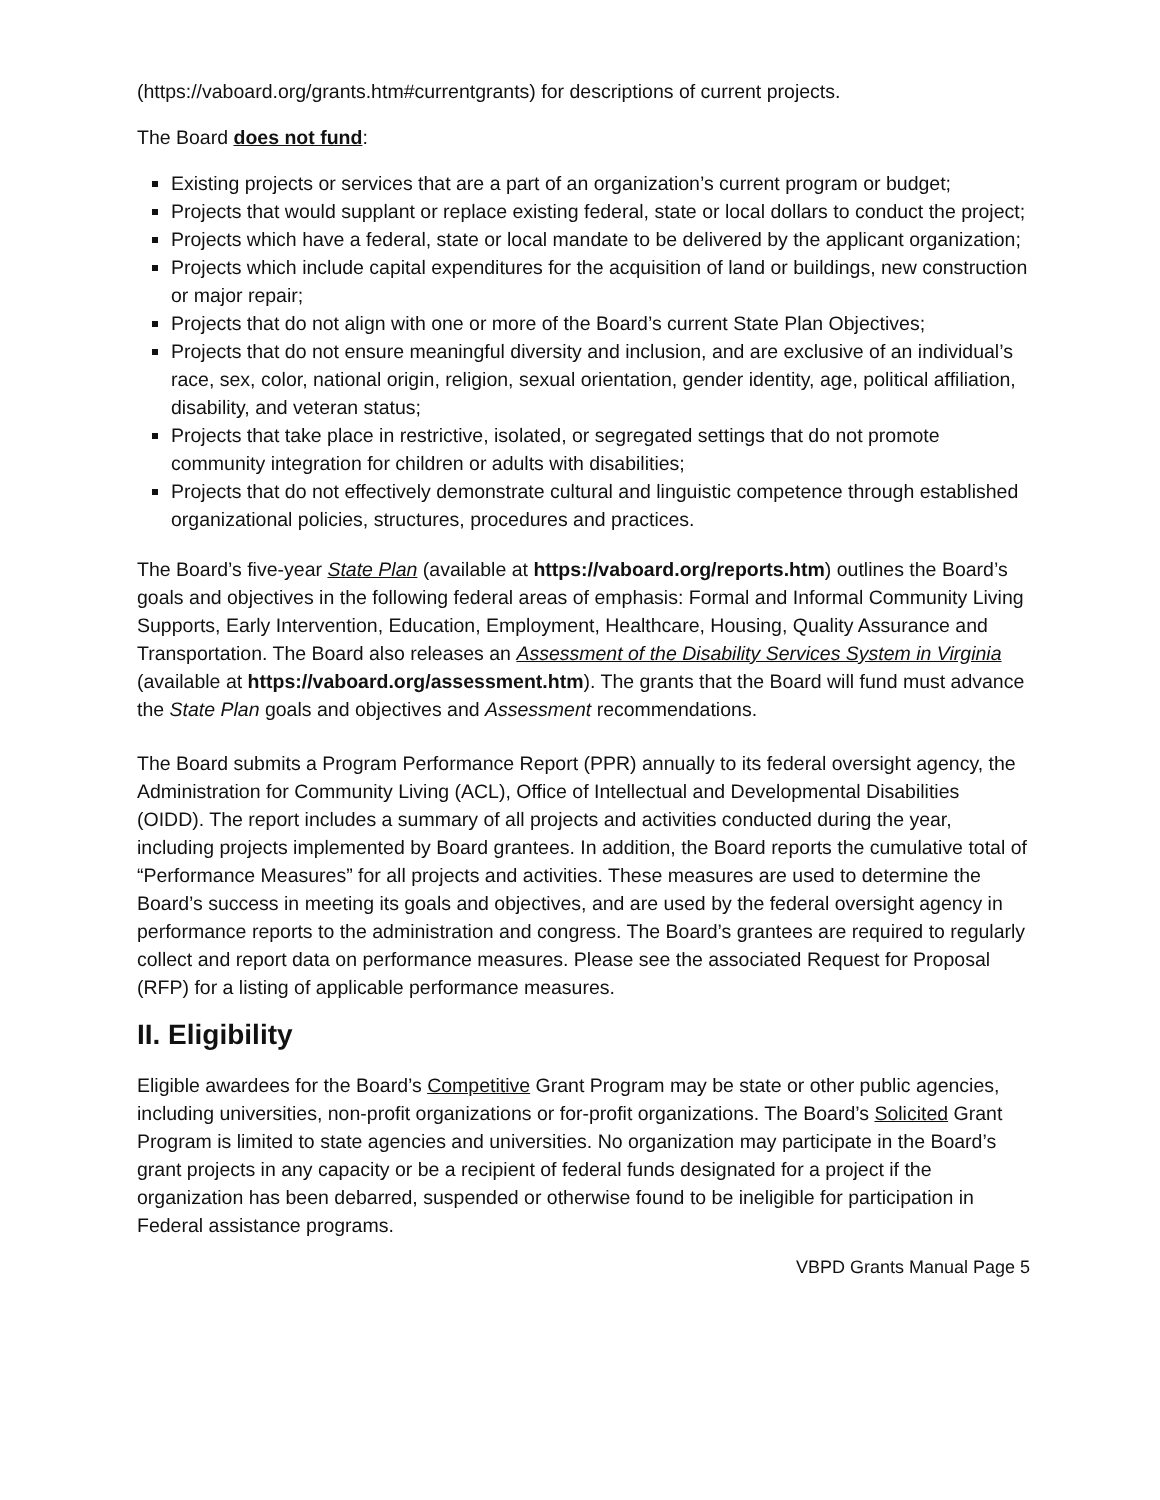(https://vaboard.org/grants.htm#currentgrants) for descriptions of current projects.
The Board does not fund:
Existing projects or services that are a part of an organization’s current program or budget;
Projects that would supplant or replace existing federal, state or local dollars to conduct the project;
Projects which have a federal, state or local mandate to be delivered by the applicant organization;
Projects which include capital expenditures for the acquisition of land or buildings, new construction or major repair;
Projects that do not align with one or more of the Board’s current State Plan Objectives;
Projects that do not ensure meaningful diversity and inclusion, and are exclusive of an individual’s race, sex, color, national origin, religion, sexual orientation, gender identity, age, political affiliation, disability, and veteran status;
Projects that take place in restrictive, isolated, or segregated settings that do not promote community integration for children or adults with disabilities;
Projects that do not effectively demonstrate cultural and linguistic competence through established organizational policies, structures, procedures and practices.
The Board’s five-year State Plan (available at https://vaboard.org/reports.htm) outlines the Board’s goals and objectives in the following federal areas of emphasis: Formal and Informal Community Living Supports, Early Intervention, Education, Employment, Healthcare, Housing, Quality Assurance and Transportation. The Board also releases an Assessment of the Disability Services System in Virginia (available at https://vaboard.org/assessment.htm). The grants that the Board will fund must advance the State Plan goals and objectives and Assessment recommendations.
The Board submits a Program Performance Report (PPR) annually to its federal oversight agency, the Administration for Community Living (ACL), Office of Intellectual and Developmental Disabilities (OIDD). The report includes a summary of all projects and activities conducted during the year, including projects implemented by Board grantees. In addition, the Board reports the cumulative total of “Performance Measures” for all projects and activities. These measures are used to determine the Board’s success in meeting its goals and objectives, and are used by the federal oversight agency in performance reports to the administration and congress. The Board’s grantees are required to regularly collect and report data on performance measures. Please see the associated Request for Proposal (RFP) for a listing of applicable performance measures.
II. Eligibility
Eligible awardees for the Board’s Competitive Grant Program may be state or other public agencies, including universities, non-profit organizations or for-profit organizations. The Board’s Solicited Grant Program is limited to state agencies and universities. No organization may participate in the Board’s grant projects in any capacity or be a recipient of federal funds designated for a project if the organization has been debarred, suspended or otherwise found to be ineligible for participation in Federal assistance programs.
VBPD Grants Manual Page 5